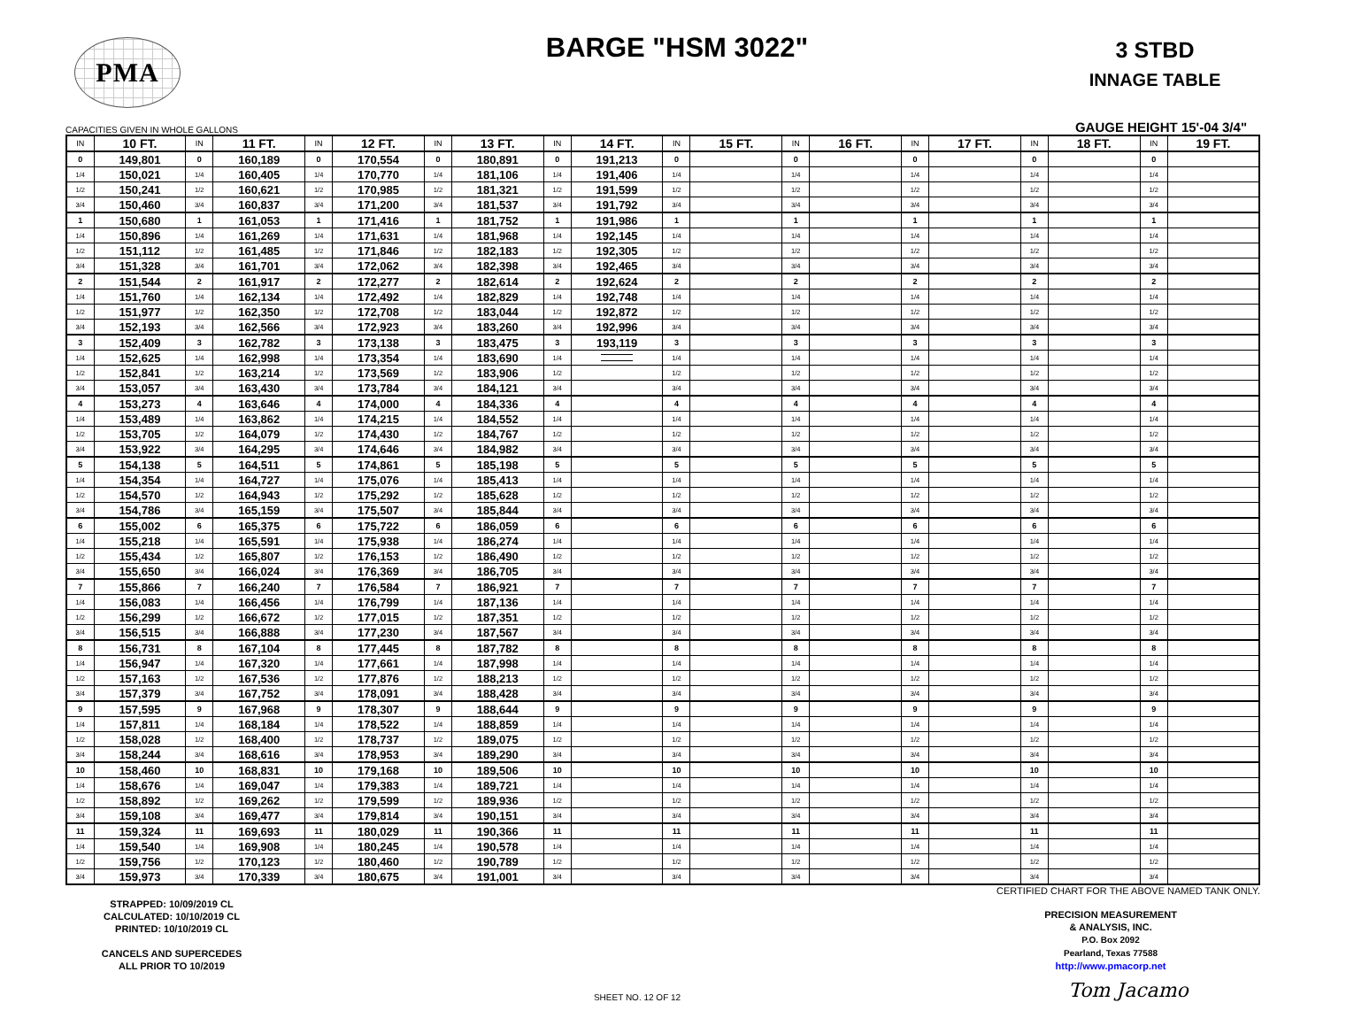PMA
BARGE "HSM 3022"
3 STBD
INNAGE TABLE
CAPACITIES GIVEN IN WHOLE GALLONS GAUGE HEIGHT 15'-04 3/4"
| IN | 10 FT. | IN | 11 FT. | IN | 12 FT. | IN | 13 FT. | IN | 14 FT. | IN | 15 FT. | IN | 16 FT. | IN | 17 FT. | IN | 18 FT. | IN | 19 FT. |
| --- | --- | --- | --- | --- | --- | --- | --- | --- | --- | --- | --- | --- | --- | --- | --- | --- | --- | --- | --- |
| 0 | 149,801 | 0 | 160,189 | 0 | 170,554 | 0 | 180,891 | 0 | 191,213 | 0 | | 0 | | 0 | | 0 | | 0 | |
| 1/4 | 150,021 | 1/4 | 160,405 | 1/4 | 170,770 | 1/4 | 181,106 | 1/4 | 191,406 | 1/4 | | 1/4 | | 1/4 | | 1/4 | | 1/4 | |
| 1/2 | 150,241 | 1/2 | 160,621 | 1/2 | 170,985 | 1/2 | 181,321 | 1/2 | 191,599 | 1/2 | | 1/2 | | 1/2 | | 1/2 | | 1/2 | |
| 3/4 | 150,460 | 3/4 | 160,837 | 3/4 | 171,200 | 3/4 | 181,537 | 3/4 | 191,792 | 3/4 | | 3/4 | | 3/4 | | 3/4 | | 3/4 | |
| 1 | 150,680 | 1 | 161,053 | 1 | 171,416 | 1 | 181,752 | 1 | 191,986 | 1 | | 1 | | 1 | | 1 | | 1 | |
| 1/4 | 150,896 | 1/4 | 161,269 | 1/4 | 171,631 | 1/4 | 181,968 | 1/4 | 192,145 | 1/4 | | 1/4 | | 1/4 | | 1/4 | | 1/4 | |
| 1/2 | 151,112 | 1/2 | 161,485 | 1/2 | 171,846 | 1/2 | 182,183 | 1/2 | 192,305 | 1/2 | | 1/2 | | 1/2 | | 1/2 | | 1/2 | |
| 3/4 | 151,328 | 3/4 | 161,701 | 3/4 | 172,062 | 3/4 | 182,398 | 3/4 | 192,465 | 3/4 | | 3/4 | | 3/4 | | 3/4 | | 3/4 | |
| 2 | 151,544 | 2 | 161,917 | 2 | 172,277 | 2 | 182,614 | 2 | 192,624 | 2 | | 2 | | 2 | | 2 | | 2 | |
| 1/4 | 151,760 | 1/4 | 162,134 | 1/4 | 172,492 | 1/4 | 182,829 | 1/4 | 192,748 | 1/4 | | 1/4 | | 1/4 | | 1/4 | | 1/4 | |
| 1/2 | 151,977 | 1/2 | 162,350 | 1/2 | 172,708 | 1/2 | 183,044 | 1/2 | 192,872 | 1/2 | | 1/2 | | 1/2 | | 1/2 | | 1/2 | |
| 3/4 | 152,193 | 3/4 | 162,566 | 3/4 | 172,923 | 3/4 | 183,260 | 3/4 | 192,996 | 3/4 | | 3/4 | | 3/4 | | 3/4 | | 3/4 | |
| 3 | 152,409 | 3 | 162,782 | 3 | 173,138 | 3 | 183,475 | 3 | 193,119 | 3 | | 3 | | 3 | | 3 | | 3 | |
| 1/4 | 152,625 | 1/4 | 162,998 | 1/4 | 173,354 | 1/4 | 183,690 | 1/4 | | 1/4 | | 1/4 | | 1/4 | | 1/4 | | 1/4 | |
| 1/2 | 152,841 | 1/2 | 163,214 | 1/2 | 173,569 | 1/2 | 183,906 | 1/2 | | 1/2 | | 1/2 | | 1/2 | | 1/2 | | 1/2 | |
| 3/4 | 153,057 | 3/4 | 163,430 | 3/4 | 173,784 | 3/4 | 184,121 | 3/4 | | 3/4 | | 3/4 | | 3/4 | | 3/4 | | 3/4 | |
| 4 | 153,273 | 4 | 163,646 | 4 | 174,000 | 4 | 184,336 | 4 | | 4 | | 4 | | 4 | | 4 | | 4 | |
| 1/4 | 153,489 | 1/4 | 163,862 | 1/4 | 174,215 | 1/4 | 184,552 | 1/4 | | 1/4 | | 1/4 | | 1/4 | | 1/4 | | 1/4 | |
| 1/2 | 153,705 | 1/2 | 164,079 | 1/2 | 174,430 | 1/2 | 184,767 | 1/2 | | 1/2 | | 1/2 | | 1/2 | | 1/2 | | 1/2 | |
| 3/4 | 153,922 | 3/4 | 164,295 | 3/4 | 174,646 | 3/4 | 184,982 | 3/4 | | 3/4 | | 3/4 | | 3/4 | | 3/4 | | 3/4 | |
| 5 | 154,138 | 5 | 164,511 | 5 | 174,861 | 5 | 185,198 | 5 | | 5 | | 5 | | 5 | | 5 | | 5 | |
| 1/4 | 154,354 | 1/4 | 164,727 | 1/4 | 175,076 | 1/4 | 185,413 | 1/4 | | 1/4 | | 1/4 | | 1/4 | | 1/4 | | 1/4 | |
| 1/2 | 154,570 | 1/2 | 164,943 | 1/2 | 175,292 | 1/2 | 185,628 | 1/2 | | 1/2 | | 1/2 | | 1/2 | | 1/2 | | 1/2 | |
| 3/4 | 154,786 | 3/4 | 165,159 | 3/4 | 175,507 | 3/4 | 185,844 | 3/4 | | 3/4 | | 3/4 | | 3/4 | | 3/4 | | 3/4 | |
| 6 | 155,002 | 6 | 165,375 | 6 | 175,722 | 6 | 186,059 | 6 | | 6 | | 6 | | 6 | | 6 | | 6 | |
| 1/4 | 155,218 | 1/4 | 165,591 | 1/4 | 175,938 | 1/4 | 186,274 | 1/4 | | 1/4 | | 1/4 | | 1/4 | | 1/4 | | 1/4 | |
| 1/2 | 155,434 | 1/2 | 165,807 | 1/2 | 176,153 | 1/2 | 186,490 | 1/2 | | 1/2 | | 1/2 | | 1/2 | | 1/2 | | 1/2 | |
| 3/4 | 155,650 | 3/4 | 166,024 | 3/4 | 176,369 | 3/4 | 186,705 | 3/4 | | 3/4 | | 3/4 | | 3/4 | | 3/4 | | 3/4 | |
| 7 | 155,866 | 7 | 166,240 | 7 | 176,584 | 7 | 186,921 | 7 | | 7 | | 7 | | 7 | | 7 | | 7 | |
| 1/4 | 156,083 | 1/4 | 166,456 | 1/4 | 176,799 | 1/4 | 187,136 | 1/4 | | 1/4 | | 1/4 | | 1/4 | | 1/4 | | 1/4 | |
| 1/2 | 156,299 | 1/2 | 166,672 | 1/2 | 177,015 | 1/2 | 187,351 | 1/2 | | 1/2 | | 1/2 | | 1/2 | | 1/2 | | 1/2 | |
| 3/4 | 156,515 | 3/4 | 166,888 | 3/4 | 177,230 | 3/4 | 187,567 | 3/4 | | 3/4 | | 3/4 | | 3/4 | | 3/4 | | 3/4 | |
| 8 | 156,731 | 8 | 167,104 | 8 | 177,445 | 8 | 187,782 | 8 | | 8 | | 8 | | 8 | | 8 | | 8 | |
| 1/4 | 156,947 | 1/4 | 167,320 | 1/4 | 177,661 | 1/4 | 187,998 | 1/4 | | 1/4 | | 1/4 | | 1/4 | | 1/4 | | 1/4 | |
| 1/2 | 157,163 | 1/2 | 167,536 | 1/2 | 177,876 | 1/2 | 188,213 | 1/2 | | 1/2 | | 1/2 | | 1/2 | | 1/2 | | 1/2 | |
| 3/4 | 157,379 | 3/4 | 167,752 | 3/4 | 178,091 | 3/4 | 188,428 | 3/4 | | 3/4 | | 3/4 | | 3/4 | | 3/4 | | 3/4 | |
| 9 | 157,595 | 9 | 167,968 | 9 | 178,307 | 9 | 188,644 | 9 | | 9 | | 9 | | 9 | | 9 | | 9 | |
| 1/4 | 157,811 | 1/4 | 168,184 | 1/4 | 178,522 | 1/4 | 188,859 | 1/4 | | 1/4 | | 1/4 | | 1/4 | | 1/4 | | 1/4 | |
| 1/2 | 158,028 | 1/2 | 168,400 | 1/2 | 178,737 | 1/2 | 189,075 | 1/2 | | 1/2 | | 1/2 | | 1/2 | | 1/2 | | 1/2 | |
| 3/4 | 158,244 | 3/4 | 168,616 | 3/4 | 178,953 | 3/4 | 189,290 | 3/4 | | 3/4 | | 3/4 | | 3/4 | | 3/4 | | 3/4 | |
| 10 | 158,460 | 10 | 168,831 | 10 | 179,168 | 10 | 189,506 | 10 | | 10 | | 10 | | 10 | | 10 | | 10 | |
| 1/4 | 158,676 | 1/4 | 169,047 | 1/4 | 179,383 | 1/4 | 189,721 | 1/4 | | 1/4 | | 1/4 | | 1/4 | | 1/4 | | 1/4 | |
| 1/2 | 158,892 | 1/2 | 169,262 | 1/2 | 179,599 | 1/2 | 189,936 | 1/2 | | 1/2 | | 1/2 | | 1/2 | | 1/2 | | 1/2 | |
| 3/4 | 159,108 | 3/4 | 169,477 | 3/4 | 179,814 | 3/4 | 190,151 | 3/4 | | 3/4 | | 3/4 | | 3/4 | | 3/4 | | 3/4 | |
| 11 | 159,324 | 11 | 169,693 | 11 | 180,029 | 11 | 190,366 | 11 | | 11 | | 11 | | 11 | | 11 | | 11 | |
| 1/4 | 159,540 | 1/4 | 169,908 | 1/4 | 180,245 | 1/4 | 190,578 | 1/4 | | 1/4 | | 1/4 | | 1/4 | | 1/4 | | 1/4 | |
| 1/2 | 159,756 | 1/2 | 170,123 | 1/2 | 180,460 | 1/2 | 190,789 | 1/2 | | 1/2 | | 1/2 | | 1/2 | | 1/2 | | 1/2 | |
| 3/4 | 159,973 | 3/4 | 170,339 | 3/4 | 180,675 | 3/4 | 191,001 | 3/4 | | 3/4 | | 3/4 | | 3/4 | | 3/4 | | 3/4 | |
STRAPPED: 10/09/2019 CL
CALCULATED: 10/10/2019 CL
PRINTED: 10/10/2019 CL
CANCELS AND SUPERCEDES
ALL PRIOR TO 10/2019
.
SHEET NO. 12 OF 12 CERTIFIED CHART FOR THE ABOVE NAMED TANK ONLY.
PRECISION MEASUREMENT
& ANALYSIS, INC.
P.O. Box 2092
Pearland, Texas 77588
http://www.pmacorp.net
Tom Jacamo